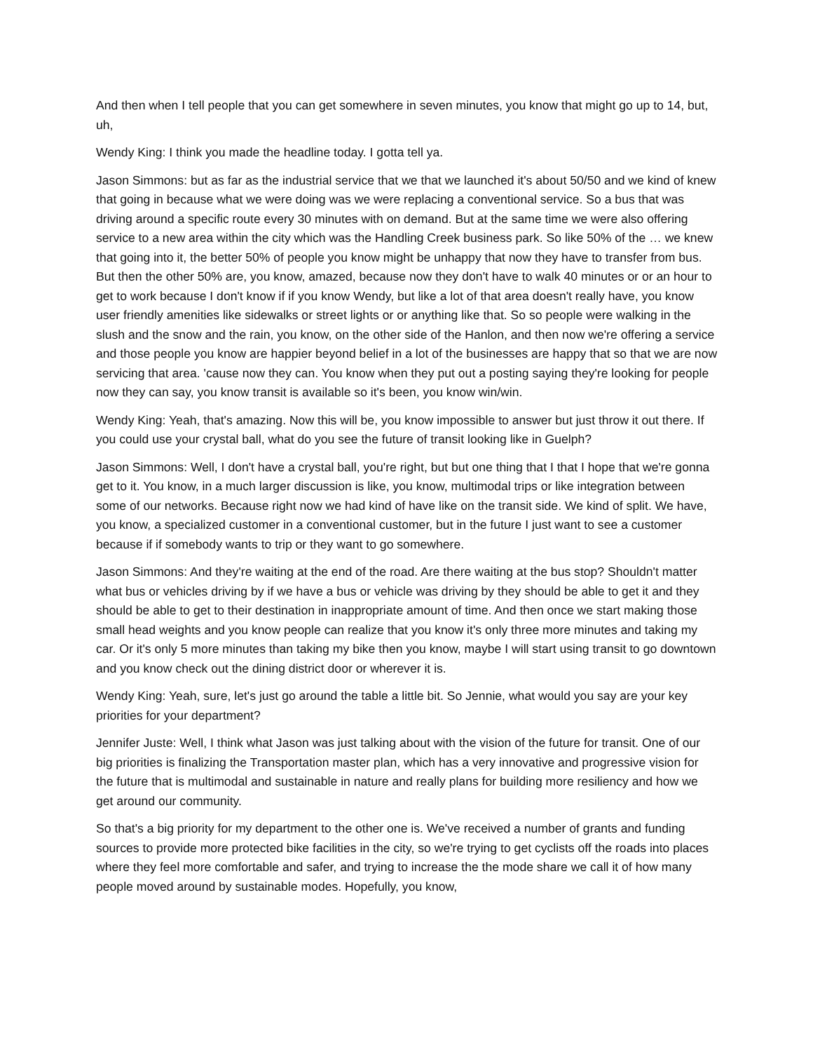And then when I tell people that you can get somewhere in seven minutes, you know that might go up to 14, but, uh,
Wendy King: I think you made the headline today. I gotta tell ya.
Jason Simmons: but as far as the industrial service that we that we launched it's about 50/50 and we kind of knew that going in because what we were doing was we were replacing a conventional service. So a bus that was driving around a specific route every 30 minutes with on demand. But at the same time we were also offering service to a new area within the city which was the Handling Creek business park. So like 50% of the … we knew that going into it, the better 50% of people you know might be unhappy that now they have to transfer from bus. But then the other 50% are, you know, amazed, because now they don't have to walk 40 minutes or or an hour to get to work because I don't know if if you know Wendy, but like a lot of that area doesn't really have, you know user friendly amenities like sidewalks or street lights or or anything like that. So so people were walking in the slush and the snow and the rain, you know, on the other side of the Hanlon, and then now we're offering a service and those people you know are happier beyond belief in a lot of the businesses are happy that so that we are now servicing that area. 'cause now they can. You know when they put out a posting saying they're looking for people now they can say, you know transit is available so it's been, you know win/win.
Wendy King: Yeah, that's amazing. Now this will be, you know impossible to answer but just throw it out there. If you could use your crystal ball, what do you see the future of transit looking like in Guelph?
Jason Simmons: Well, I don't have a crystal ball, you're right, but but one thing that I that I hope that we're gonna get to it. You know, in a much larger discussion is like, you know, multimodal trips or like integration between some of our networks. Because right now we had kind of have like on the transit side. We kind of split. We have, you know, a specialized customer in a conventional customer, but in the future I just want to see a customer because if if somebody wants to trip or they want to go somewhere.
Jason Simmons: And they're waiting at the end of the road. Are there waiting at the bus stop? Shouldn't matter what bus or vehicles driving by if we have a bus or vehicle was driving by they should be able to get it and they should be able to get to their destination in inappropriate amount of time. And then once we start making those small head weights and you know people can realize that you know it's only three more minutes and taking my car. Or it's only 5 more minutes than taking my bike then you know, maybe I will start using transit to go downtown and you know check out the dining district door or wherever it is.
Wendy King: Yeah, sure, let's just go around the table a little bit. So Jennie, what would you say are your key priorities for your department?
Jennifer Juste: Well, I think what Jason was just talking about with the vision of the future for transit. One of our big priorities is finalizing the Transportation master plan, which has a very innovative and progressive vision for the future that is multimodal and sustainable in nature and really plans for building more resiliency and how we get around our community.
So that's a big priority for my department to the other one is. We've received a number of grants and funding sources to provide more protected bike facilities in the city, so we're trying to get cyclists off the roads into places where they feel more comfortable and safer, and trying to increase the the mode share we call it of how many people moved around by sustainable modes. Hopefully, you know,